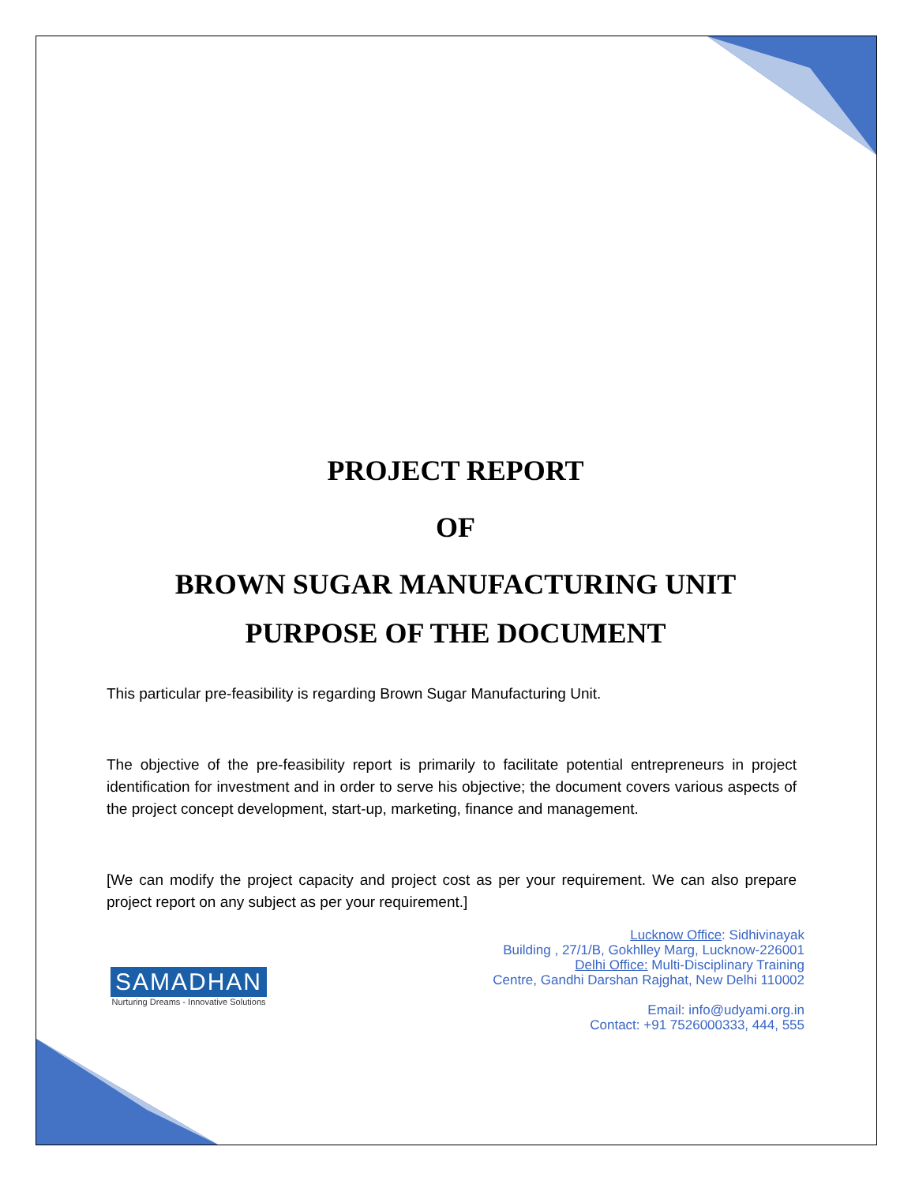PROJECT REPORT
OF
BROWN SUGAR MANUFACTURING UNIT
PURPOSE OF THE DOCUMENT
This particular pre-feasibility is regarding Brown Sugar Manufacturing Unit.
The objective of the pre-feasibility report is primarily to facilitate potential entrepreneurs in project identification for investment and in order to serve his objective; the document covers various aspects of the project concept development, start-up, marketing, finance and management.
[We can modify the project capacity and project cost as per your requirement. We can also prepare project report on any subject as per your requirement.]
SAMADHAN
Nurturing Dreams - Innovative Solutions
Lucknow Office: Sidhivinayak
Building , 27/1/B, Gokhlley Marg, Lucknow-226001
Delhi Office: Multi-Disciplinary Training
Centre, Gandhi Darshan Rajghat, New Delhi 110002
Email: info@udyami.org.in
Contact: +91 7526000333, 444, 555